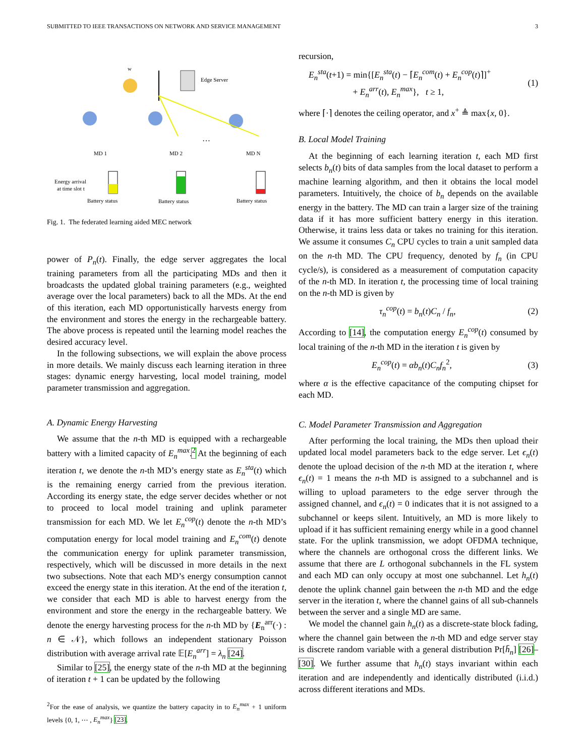SUBMITTED TO IEEE TRANSACTIONS ON NETWORK AND SERVICE MANAGEMENT 3
Edge Server
w
MD 1
MD 2
MD N
…
Energy arrival
at time slot t
Battery status
Battery status
Battery status
Fig. 1. The federated learning aided MEC network
power of P<sub>n</sub>(t). Finally, the edge server aggregates the local training parameters from all the participating MDs and then it broadcasts the updated global training parameters (e.g., weighted average over the local parameters) back to all the MDs. At the end of this iteration, each MD opportunistically harvests energy from the environment and stores the energy in the rechargeable battery. The above process is repeated until the learning model reaches the desired accuracy level.
In the following subsections, we will explain the above process in more details. We mainly discuss each learning iteration in three stages: dynamic energy harvesting, local model training, model parameter transmission and aggregation.
A. Dynamic Energy Harvesting
We assume that the n-th MD is equipped with a rechargeable battery with a limited capacity of E<sub>n</sub><sup>max</sup>.<sup>2</sup> At the beginning of each iteration t, we denote the n-th MD’s energy state as E<sub>n</sub><sup>sta</sup>(t) which is the remaining energy carried from the previous iteration. According its energy state, the edge server decides whether or not to proceed to local model training and uplink parameter transmission for each MD. We let E<sub>n</sub><sup>cop</sup>(t) denote the n-th MD’s computation energy for local model training and E<sub>n</sub><sup>com</sup>(t) denote the communication energy for uplink parameter transmission, respectively, which will be discussed in more details in the next two subsections. Note that each MD’s energy consumption cannot exceed the energy state in this iteration. At the end of the iteration t, we consider that each MD is able to harvest energy from the environment and store the energy in the rechargeable battery. We denote the energy harvesting process for the n-th MD by {E<sub>n</sub><sup>arr</sup>(·) : n ∈ 𝒩}, which follows an independent stationary Poisson distribution with average arrival rate 𝔼[E<sub>n</sub><sup>arr</sup>] = λ<sub>n</sub> [24].
Similar to [25], the energy state of the n-th MD at the beginning of iteration t + 1 can be updated by the following
<sup>2</sup> For the ease of analysis, we quantize the battery capacity in to E<sub>n</sub><sup>max</sup> + 1 uniform levels {0, 1, ⋯ , E<sub>n</sub><sup>max</sup>} [23].
recursion,
E<sub>n</sub><sup>sta</sup>(t+1) = min{[E<sub>n</sub><sup>sta</sup>(t) − ⌈E<sub>n</sub><sup>com</sup>(t) + E<sub>n</sub><sup>cop</sup>(t)⌉]<sup>+</sup>
+ E<sub>n</sub><sup>arr</sup>(t), E<sub>n</sub><sup>max</sup>}, t ≥ 1, (1)
where ⌈·⌉ denotes the ceiling operator, and x<sup>+</sup> ≜ max{x, 0}.
B. Local Model Training
At the beginning of each learning iteration t, each MD first selects b<sub>n</sub>(t) bits of data samples from the local dataset to perform a machine learning algorithm, and then it obtains the local model parameters. Intuitively, the choice of b<sub>n</sub> depends on the available energy in the battery. The MD can train a larger size of the training data if it has more sufficient battery energy in this iteration. Otherwise, it trains less data or takes no training for this iteration. We assume it consumes C<sub>n</sub> CPU cycles to train a unit sampled data on the n-th MD. The CPU frequency, denoted by f<sub>n</sub> (in CPU cycle/s), is considered as a measurement of computation capacity of the n-th MD. In iteration t, the processing time of local training on the n-th MD is given by
τ<sub>n</sub><sup>cop</sup>(t) = b<sub>n</sub>(t)C<sub>n</sub> / f<sub>n</sub>, (2)
According to [14], the computation energy E<sub>n</sub><sup>cop</sup>(t) consumed by local training of the n-th MD in the iteration t is given by
E<sub>n</sub><sup>cop</sup>(t) = αb<sub>n</sub>(t)C<sub>n</sub>f<sub>n</sub><sup>2</sup>, (3)
where α is the effective capacitance of the computing chipset for each MD.
C. Model Parameter Transmission and Aggregation
After performing the local training, the MDs then upload their updated local model parameters back to the edge server. Let ϵ<sub>n</sub>(t) denote the upload decision of the n-th MD at the iteration t, where ϵ<sub>n</sub>(t) = 1 means the n-th MD is assigned to a subchannel and is willing to upload parameters to the edge server through the assigned channel, and ϵ<sub>n</sub>(t) = 0 indicates that it is not assigned to a subchannel or keeps silent. Intuitively, an MD is more likely to upload if it has sufficient remaining energy while in a good channel state. For the uplink transmission, we adopt OFDMA technique, where the channels are orthogonal cross the different links. We assume that there are L orthogonal subchannels in the FL system and each MD can only occupy at most one subchannel. Let h<sub>n</sub>(t) denote the uplink channel gain between the n-th MD and the edge server in the iteration t, where the channel gains of all sub-channels between the server and a single MD are same.
We model the channel gain h<sub>n</sub>(t) as a discrete-state block fading, where the channel gain between the n-th MD and edge server stay is discrete random variable with a general distribution Pr[h̄<sub>n</sub>] [26]–[30]. We further assume that h<sub>n</sub>(t) stays invariant within each iteration and are independently and identically distributed (i.i.d.) across different iterations and MDs.